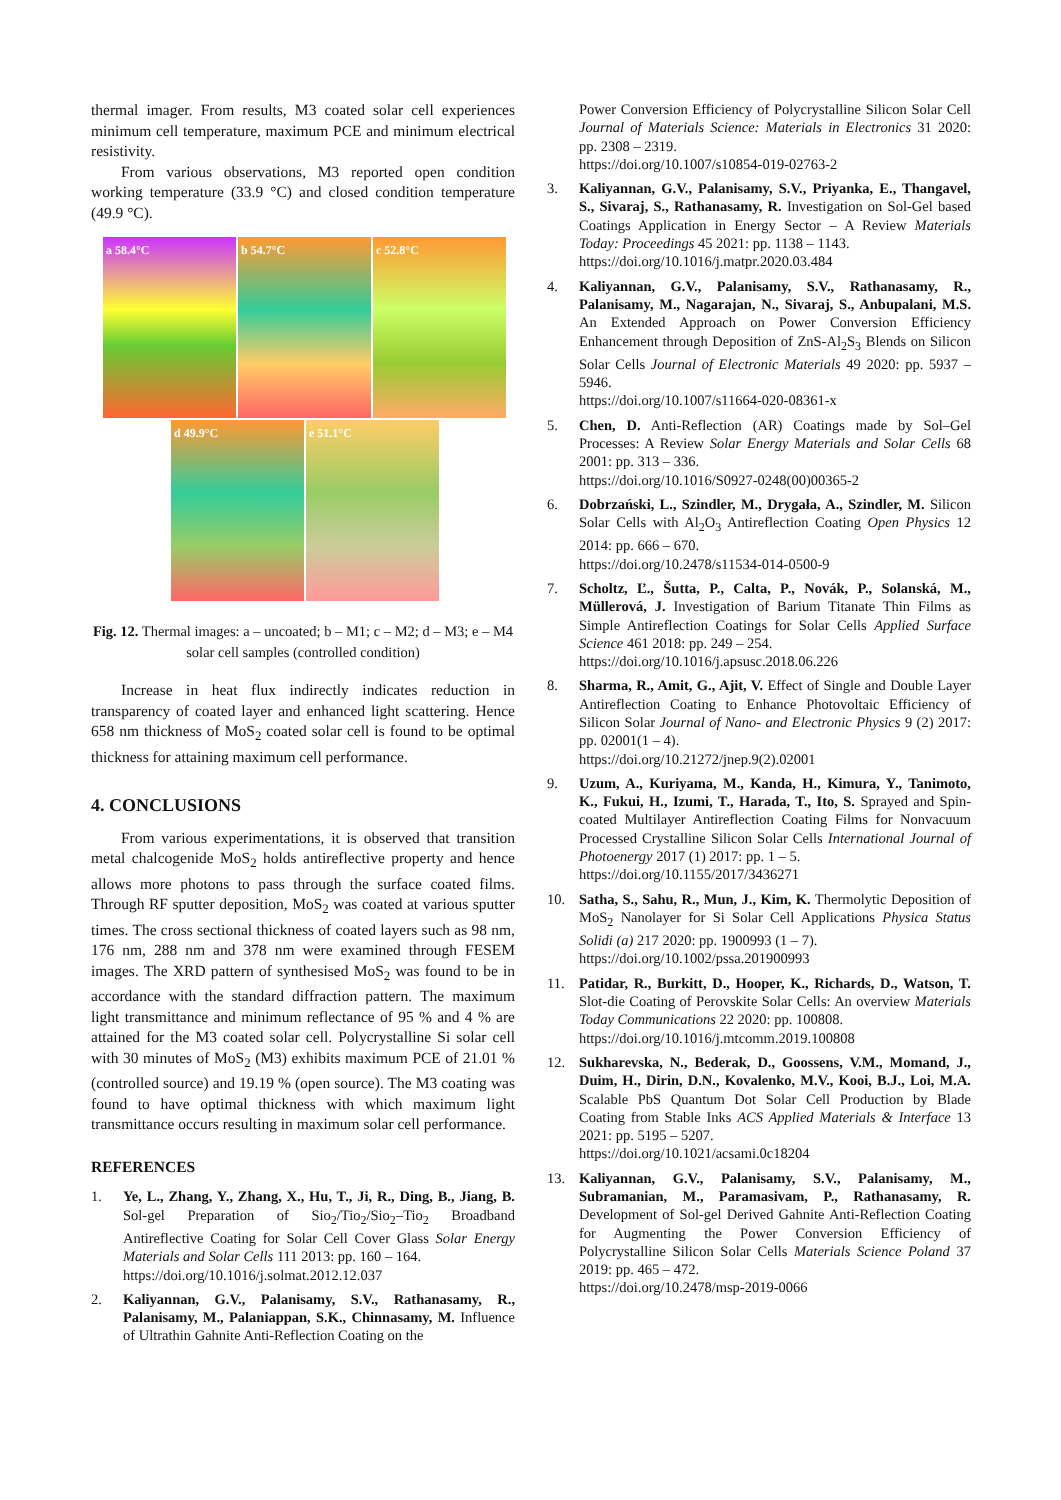thermal imager. From results, M3 coated solar cell experiences minimum cell temperature, maximum PCE and minimum electrical resistivity.
From various observations, M3 reported open condition working temperature (33.9 °C) and closed condition temperature (49.9 °C).
a 58.4°C
b 54.7°C
c 52.8°C
d 49.9°C
e 51.1°C
Fig. 12. Thermal images: a – uncoated; b – M1; c – M2; d – M3; e – M4 solar cell samples (controlled condition)
Increase in heat flux indirectly indicates reduction in transparency of coated layer and enhanced light scattering. Hence 658 nm thickness of MoS<sub>2</sub> coated solar cell is found to be optimal thickness for attaining maximum cell performance.
4. CONCLUSIONS
From various experimentations, it is observed that transition metal chalcogenide MoS<sub>2</sub> holds antireflective property and hence allows more photons to pass through the surface coated films. Through RF sputter deposition, MoS<sub>2</sub> was coated at various sputter times. The cross sectional thickness of coated layers such as 98 nm, 176 nm, 288 nm and 378 nm were examined through FESEM images. The XRD pattern of synthesised MoS<sub>2</sub> was found to be in accordance with the standard diffraction pattern. The maximum light transmittance and minimum reflectance of 95 % and 4 % are attained for the M3 coated solar cell. Polycrystalline Si solar cell with 30 minutes of MoS<sub>2</sub> (M3) exhibits maximum PCE of 21.01 % (controlled source) and 19.19 % (open source). The M3 coating was found to have optimal thickness with which maximum light transmittance occurs resulting in maximum solar cell performance.
REFERENCES
1. Ye, L., Zhang, Y., Zhang, X., Hu, T., Ji, R., Ding, B., Jiang, B. Sol-gel Preparation of Sio<sub>2</sub>/Tio<sub>2</sub>/Sio<sub>2</sub>–Tio<sub>2</sub> Broadband Antireflective Coating for Solar Cell Cover Glass Solar Energy Materials and Solar Cells 111 2013: pp. 160 – 164.
https://doi.org/10.1016/j.solmat.2012.12.037
2. Kaliyannan, G.V., Palanisamy, S.V., Rathanasamy, R., Palanisamy, M., Palaniappan, S.K., Chinnasamy, M. Influence of Ultrathin Gahnite Anti-Reflection Coating on the
Power Conversion Efficiency of Polycrystalline Silicon Solar Cell Journal of Materials Science: Materials in Electronics 31 2020: pp. 2308 – 2319.
https://doi.org/10.1007/s10854-019-02763-2
3. Kaliyannan, G.V., Palanisamy, S.V., Priyanka, E., Thangavel, S., Sivaraj, S., Rathanasamy, R. Investigation on Sol-Gel based Coatings Application in Energy Sector – A Review Materials Today: Proceedings 45 2021: pp. 1138 – 1143.
https://doi.org/10.1016/j.matpr.2020.03.484
4. Kaliyannan, G.V., Palanisamy, S.V., Rathanasamy, R., Palanisamy, M., Nagarajan, N., Sivaraj, S., Anbupalani, M.S. An Extended Approach on Power Conversion Efficiency Enhancement through Deposition of ZnS-Al<sub>2</sub>S<sub>3</sub> Blends on Silicon Solar Cells Journal of Electronic Materials 49 2020: pp. 5937 – 5946.
https://doi.org/10.1007/s11664-020-08361-x
5. Chen, D. Anti-Reflection (AR) Coatings made by Sol–Gel Processes: A Review Solar Energy Materials and Solar Cells 68 2001: pp. 313 – 336.
https://doi.org/10.1016/S0927-0248(00)00365-2
6. Dobrzański, L., Szindler, M., Drygała, A., Szindler, M. Silicon Solar Cells with Al<sub>2</sub>O<sub>3</sub> Antireflection Coating Open Physics 12 2014: pp. 666 – 670.
https://doi.org/10.2478/s11534-014-0500-9
7. Scholtz, Ľ., Šutta, P., Calta, P., Novák, P., Solanská, M., Müllerová, J. Investigation of Barium Titanate Thin Films as Simple Antireflection Coatings for Solar Cells Applied Surface Science 461 2018: pp. 249 – 254.
https://doi.org/10.1016/j.apsusc.2018.06.226
8. Sharma, R., Amit, G., Ajit, V. Effect of Single and Double Layer Antireflection Coating to Enhance Photovoltaic Efficiency of Silicon Solar Journal of Nano- and Electronic Physics 9 (2) 2017: pp. 02001(1 – 4).
https://doi.org/10.21272/jnep.9(2).02001
9. Uzum, A., Kuriyama, M., Kanda, H., Kimura, Y., Tanimoto, K., Fukui, H., Izumi, T., Harada, T., Ito, S. Sprayed and Spin-coated Multilayer Antireflection Coating Films for Nonvacuum Processed Crystalline Silicon Solar Cells International Journal of Photoenergy 2017 (1) 2017: pp. 1 – 5.
https://doi.org/10.1155/2017/3436271
10. Satha, S., Sahu, R., Mun, J., Kim, K. Thermolytic Deposition of MoS<sub>2</sub> Nanolayer for Si Solar Cell Applications Physica Status Solidi (a) 217 2020: pp. 1900993 (1 – 7).
https://doi.org/10.1002/pssa.201900993
11. Patidar, R., Burkitt, D., Hooper, K., Richards, D., Watson, T. Slot-die Coating of Perovskite Solar Cells: An overview Materials Today Communications 22 2020: pp. 100808.
https://doi.org/10.1016/j.mtcomm.2019.100808
12. Sukharevska, N., Bederak, D., Goossens, V.M., Momand, J., Duim, H., Dirin, D.N., Kovalenko, M.V., Kooi, B.J., Loi, M.A. Scalable PbS Quantum Dot Solar Cell Production by Blade Coating from Stable Inks ACS Applied Materials & Interface 13 2021: pp. 5195 – 5207.
https://doi.org/10.1021/acsami.0c18204
13. Kaliyannan, G.V., Palanisamy, S.V., Palanisamy, M., Subramanian, M., Paramasivam, P., Rathanasamy, R. Development of Sol-gel Derived Gahnite Anti-Reflection Coating for Augmenting the Power Conversion Efficiency of Polycrystalline Silicon Solar Cells Materials Science Poland 37 2019: pp. 465 – 472.
https://doi.org/10.2478/msp-2019-0066